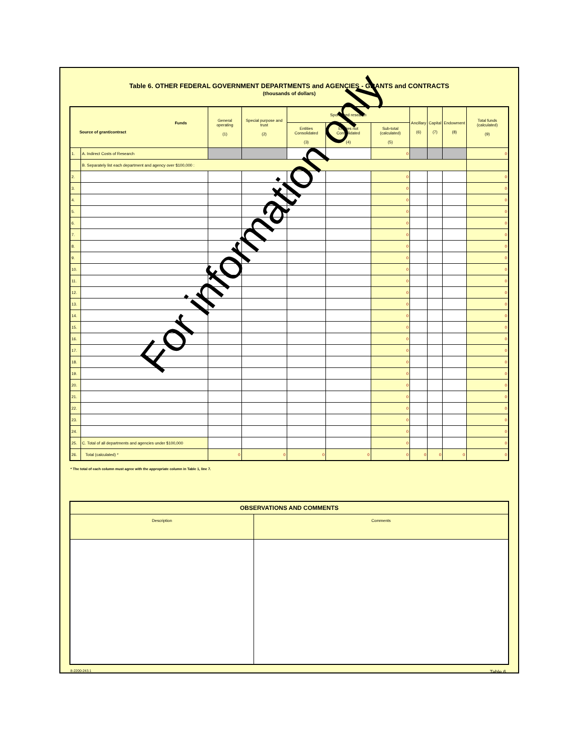Table 6. OTHER FEDERAL GOVERNMENT DEPARTMENTS and AGENCIES - GRANTS and CONTRACTS
(thousands of dollars)
| Funds Source of grant/contract | | General operating (1) | Special purpose and trust (2) | Sponsored research | | | Ancillary (6) | Capital (7) | Endowment (8) | Total funds (calculated) (9) |
| --- | --- | --- | --- | --- | --- | --- | --- | --- | --- | --- |
| | | | | Entities Consolidated (3) | Entities not Consolidated (4) | Sub-total (calculated) (5) | | | | |
| 1. | A. Indirect Costs of Research | | | | | 0 | | | | 0 |
| | B. Separately list each department and agency over $100,000 : | | | | | | | | | |
| 2. | | | | | | 0 | | | | 0 |
| 3. | | | | | | 0 | | | | 0 |
| 4. | | | | | | 0 | | | | 0 |
| 5. | | | | | | 0 | | | | 0 |
| 6. | | | | | | 0 | | | | 0 |
| 7. | | | | | | 0 | | | | 0 |
| 8. | | | | | | 0 | | | | 0 |
| 9. | | | | | | 0 | | | | 0 |
| 10. | | | | | | 0 | | | | 0 |
| 11. | | | | | | 0 | | | | 0 |
| 12. | | | | | | 0 | | | | 0 |
| 13. | | | | | | 0 | | | | 0 |
| 14. | | | | | | 0 | | | | 0 |
| 15. | | | | | | 0 | | | | 0 |
| 16. | | | | | | 0 | | | | 0 |
| 17. | | | | | | 0 | | | | 0 |
| 18. | | | | | | 0 | | | | 0 |
| 19. | | | | | | 0 | | | | 0 |
| 20. | | | | | | 0 | | | | 0 |
| 21. | | | | | | 0 | | | | 0 |
| 22. | | | | | | 0 | | | | 0 |
| 23. | | | | | | 0 | | | | 0 |
| 24. | | | | | | 0 | | | | 0 |
| 25. | C. Total of all departments and agencies under $100,000 | | | | | 0 | | | | 0 |
| 26. | Total (calculated) * | 0 | 0 | 0 | 0 | 0 | 0 | 0 | 0 | 0 |
* The total of each column must agree with the appropriate column in Table 1, line 7.
| OBSERVATIONS AND COMMENTS | |
| Description | Comments |
8-2200-243.1 Table 6
For information only